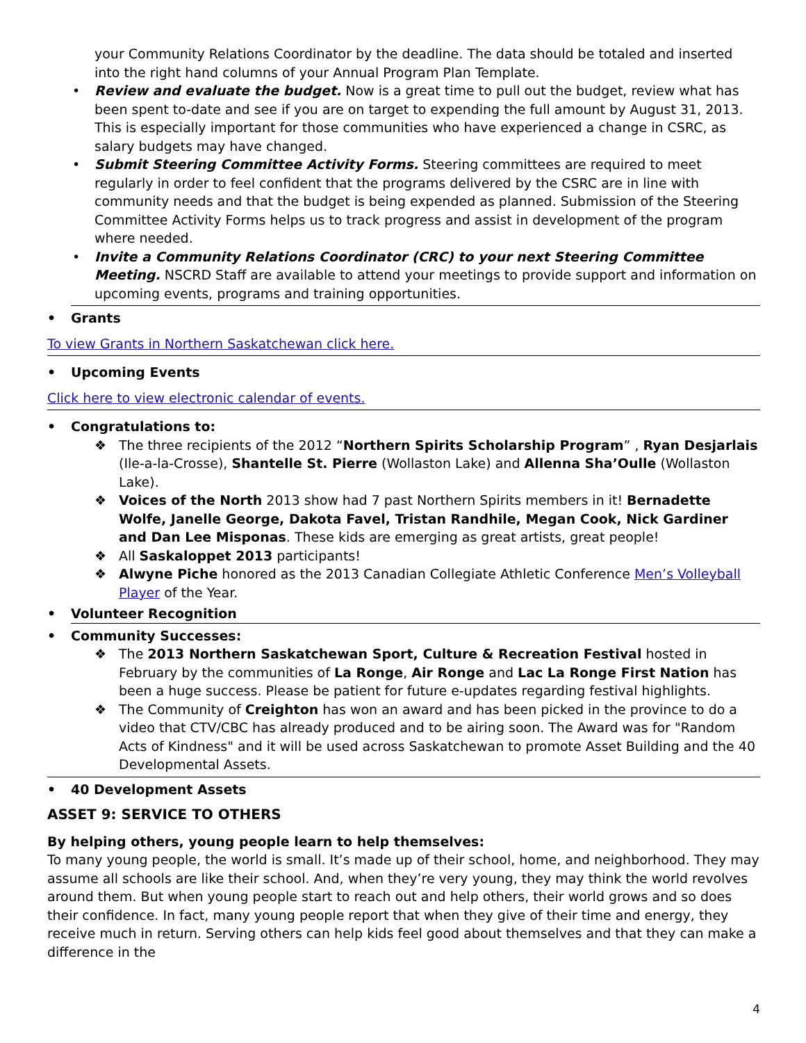your Community Relations Coordinator by the deadline. The data should be totaled and inserted into the right hand columns of your Annual Program Plan Template.
• Review and evaluate the budget. Now is a great time to pull out the budget, review what has been spent to-date and see if you are on target to expending the full amount by August 31, 2013. This is especially important for those communities who have experienced a change in CSRC, as salary budgets may have changed.
• Submit Steering Committee Activity Forms. Steering committees are required to meet regularly in order to feel confident that the programs delivered by the CSRC are in line with community needs and that the budget is being expended as planned. Submission of the Steering Committee Activity Forms helps us to track progress and assist in development of the program where needed.
• Invite a Community Relations Coordinator (CRC) to your next Steering Committee Meeting. NSCRD Staff are available to attend your meetings to provide support and information on upcoming events, programs and training opportunities.
• Grants
To view Grants in Northern Saskatchewan click here.
• Upcoming Events
Click here to view electronic calendar of events.
• Congratulations to:
❖ The three recipients of the 2012 “Northern Spirits Scholarship Program” , Ryan Desjarlais (Ile-a-la-Crosse), Shantelle St. Pierre (Wollaston Lake) and Allenna Sha’Oulle (Wollaston Lake).
❖ Voices of the North 2013 show had 7 past Northern Spirits members in it! Bernadette Wolfe, Janelle George, Dakota Favel, Tristan Randhile, Megan Cook, Nick Gardiner and Dan Lee Misponas. These kids are emerging as great artists, great people!
❖ All Saskaloppet 2013 participants!
❖ Alwyne Piche honored as the 2013 Canadian Collegiate Athletic Conference Men’s Volleyball Player of the Year.
• Volunteer Recognition
• Community Successes:
❖ The 2013 Northern Saskatchewan Sport, Culture & Recreation Festival hosted in February by the communities of La Ronge, Air Ronge and Lac La Ronge First Nation has been a huge success. Please be patient for future e-updates regarding festival highlights.
❖ The Community of Creighton has won an award and has been picked in the province to do a video that CTV/CBC has already produced and to be airing soon. The Award was for "Random Acts of Kindness" and it will be used across Saskatchewan to promote Asset Building and the 40 Developmental Assets.
• 40 Development Assets
ASSET 9: SERVICE TO OTHERS
By helping others, young people learn to help themselves:
To many young people, the world is small. It’s made up of their school, home, and neighborhood. They may assume all schools are like their school. And, when they’re very young, they may think the world revolves around them. But when young people start to reach out and help others, their world grows and so does their confidence. In fact, many young people report that when they give of their time and energy, they receive much in return. Serving others can help kids feel good about themselves and that they can make a difference in the
4